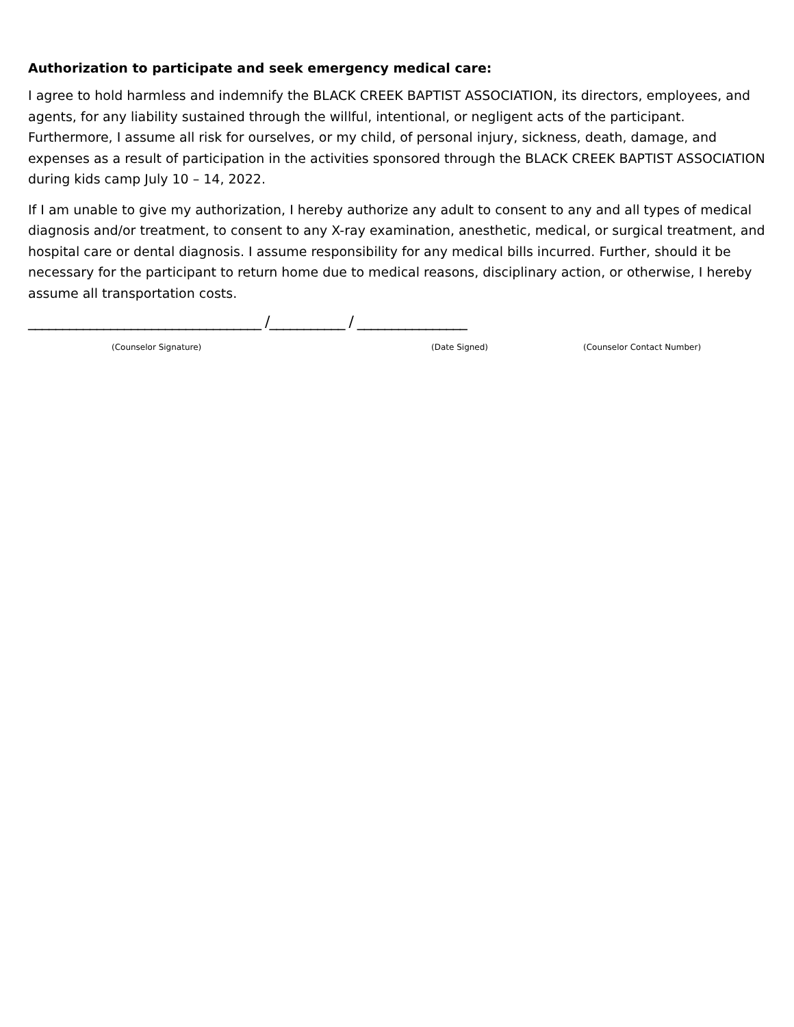Authorization to participate and seek emergency medical care:
I agree to hold harmless and indemnify the BLACK CREEK BAPTIST ASSOCIATION, its directors, employees, and agents, for any liability sustained through the willful, intentional, or negligent acts of the participant. Furthermore, I assume all risk for ourselves, or my child, of personal injury, sickness, death, damage, and expenses as a result of participation in the activities sponsored through the BLACK CREEK BAPTIST ASSOCIATION during kids camp July 10 – 14, 2022.
If I am unable to give my authorization, I hereby authorize any adult to consent to any and all types of medical diagnosis and/or treatment, to consent to any X-ray examination, anesthetic, medical, or surgical treatment, and hospital care or dental diagnosis. I assume responsibility for any medical bills incurred. Further, should it be necessary for the participant to return home due to medical reasons, disciplinary action, or otherwise, I hereby assume all transportation costs.
__________________________________ /___________ / ________________
(Counselor Signature) (Date Signed) (Counselor Contact Number)